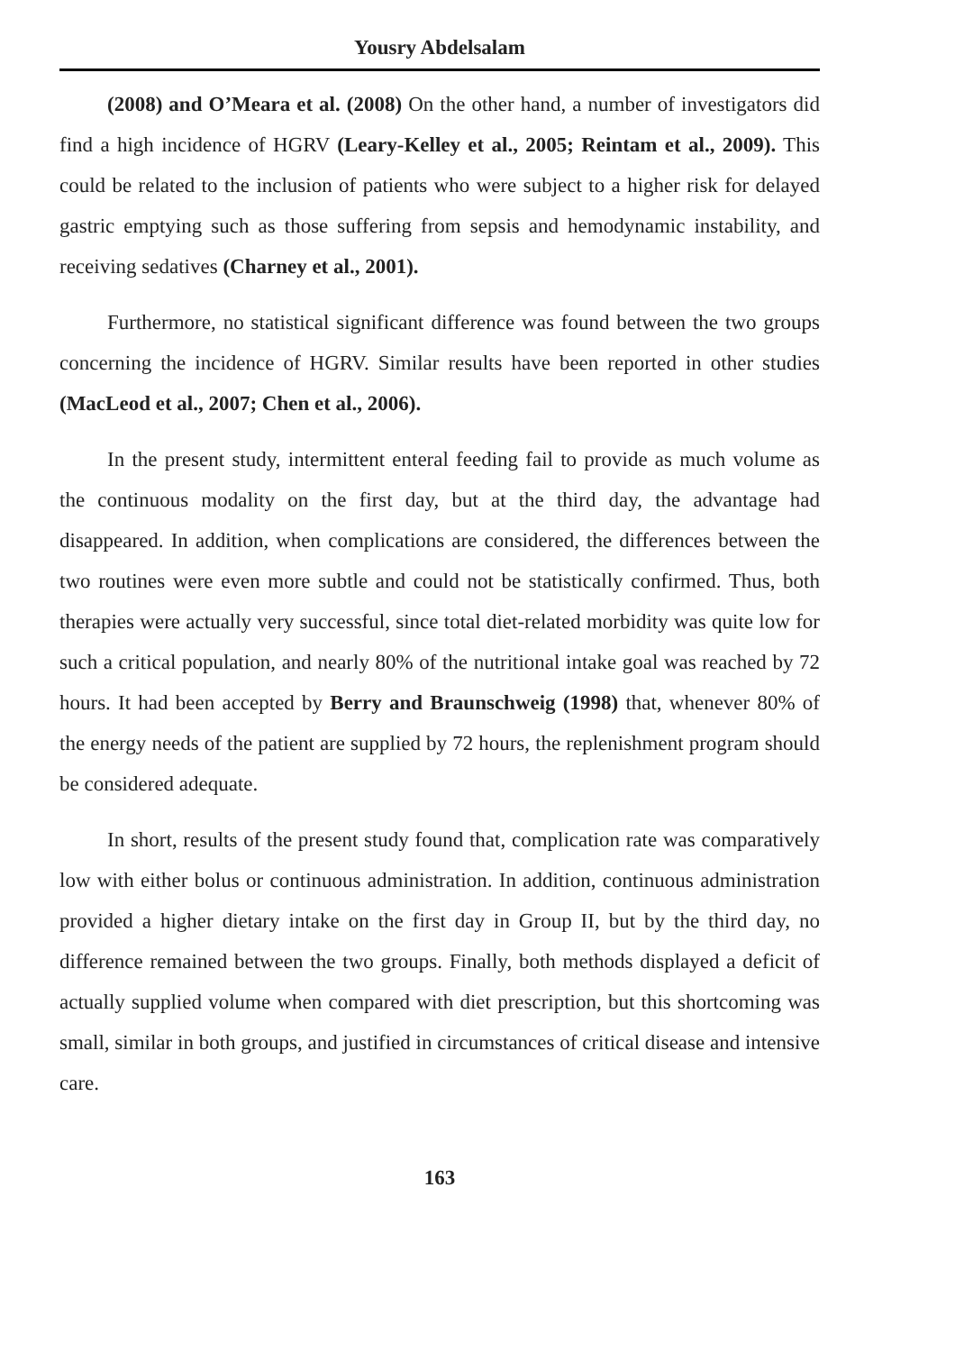Yousry Abdelsalam
(2008) and O’Meara et al. (2008) On the other hand, a number of investigators did find a high incidence of HGRV (Leary-Kelley et al., 2005; Reintam et al., 2009). This could be related to the inclusion of patients who were subject to a higher risk for delayed gastric emptying such as those suffering from sepsis and hemodynamic instability, and receiving sedatives (Charney et al., 2001).
Furthermore, no statistical significant difference was found between the two groups concerning the incidence of HGRV. Similar results have been reported in other studies (MacLeod et al., 2007; Chen et al., 2006).
In the present study, intermittent enteral feeding fail to provide as much volume as the continuous modality on the first day, but at the third day, the advantage had disappeared. In addition, when complications are considered, the differences between the two routines were even more subtle and could not be statistically confirmed. Thus, both therapies were actually very successful, since total diet-related morbidity was quite low for such a critical population, and nearly 80% of the nutritional intake goal was reached by 72 hours. It had been accepted by Berry and Braunschweig (1998) that, whenever 80% of the energy needs of the patient are supplied by 72 hours, the replenishment program should be considered adequate.
In short, results of the present study found that, complication rate was comparatively low with either bolus or continuous administration. In addition, continuous administration provided a higher dietary intake on the first day in Group II, but by the third day, no difference remained between the two groups. Finally, both methods displayed a deficit of actually supplied volume when compared with diet prescription, but this shortcoming was small, similar in both groups, and justified in circumstances of critical disease and intensive care.
163